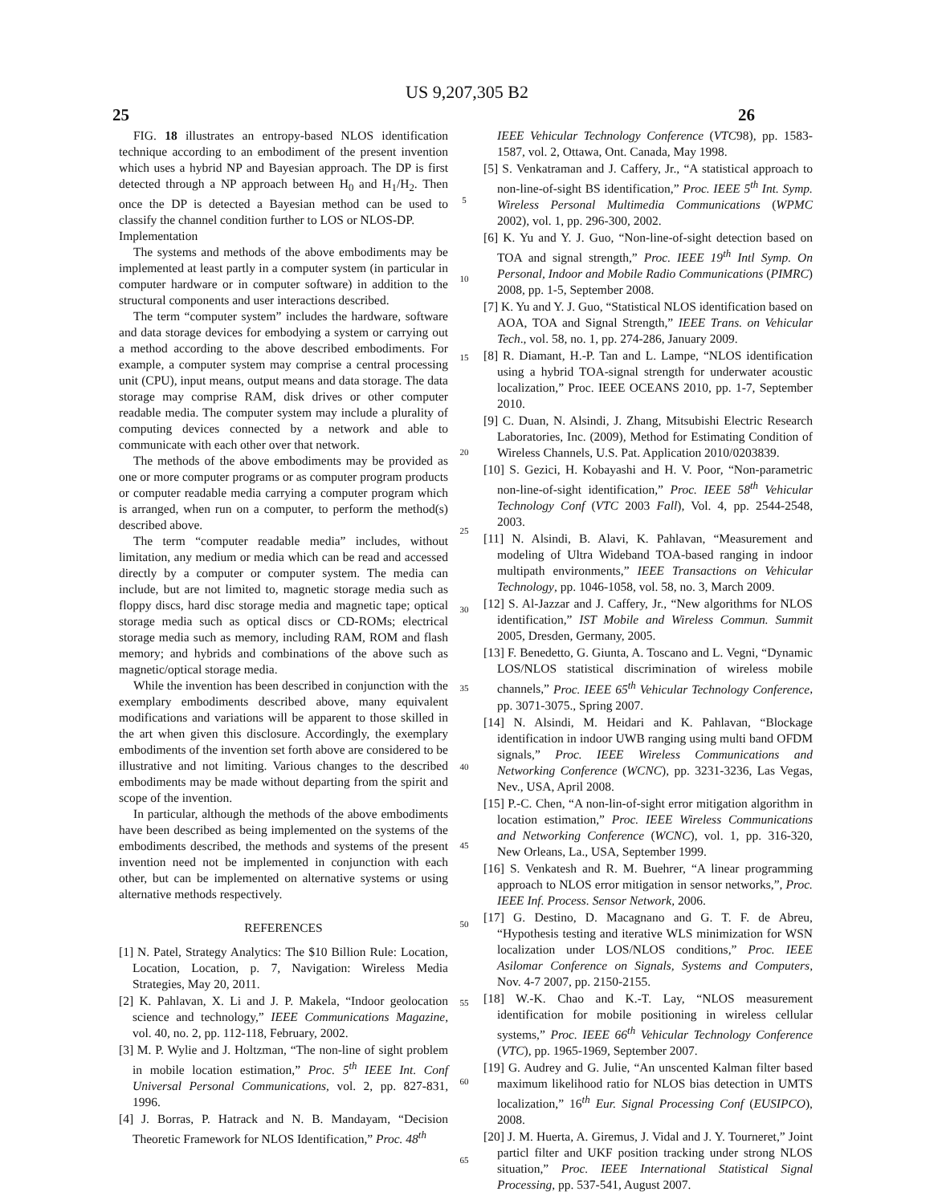US 9,207,305 B2
25 26
FIG. 18 illustrates an entropy-based NLOS identification technique according to an embodiment of the present invention which uses a hybrid NP and Bayesian approach. The DP is first detected through a NP approach between H<sub>0</sub> and H<sub>1</sub>/H<sub>2</sub>. Then once the DP is detected a Bayesian method can be used to classify the channel condition further to LOS or NLOS-DP.
Implementation
The systems and methods of the above embodiments may be implemented at least partly in a computer system (in particular in computer hardware or in computer software) in addition to the structural components and user interactions described.
The term “computer system” includes the hardware, software and data storage devices for embodying a system or carrying out a method according to the above described embodiments. For example, a computer system may comprise a central processing unit (CPU), input means, output means and data storage. The data storage may comprise RAM, disk drives or other computer readable media. The computer system may include a plurality of computing devices connected by a network and able to communicate with each other over that network.
The methods of the above embodiments may be provided as one or more computer programs or as computer program products or computer readable media carrying a computer program which is arranged, when run on a computer, to perform the method(s) described above.
The term “computer readable media” includes, without limitation, any medium or media which can be read and accessed directly by a computer or computer system. The media can include, but are not limited to, magnetic storage media such as floppy discs, hard disc storage media and magnetic tape; optical storage media such as optical discs or CD-ROMs; electrical storage media such as memory, including RAM, ROM and flash memory; and hybrids and combinations of the above such as magnetic/optical storage media.
While the invention has been described in conjunction with the exemplary embodiments described above, many equivalent modifications and variations will be apparent to those skilled in the art when given this disclosure. Accordingly, the exemplary embodiments of the invention set forth above are considered to be illustrative and not limiting. Various changes to the described embodiments may be made without departing from the spirit and scope of the invention.
In particular, although the methods of the above embodiments have been described as being implemented on the systems of the embodiments described, the methods and systems of the present invention need not be implemented in conjunction with each other, but can be implemented on alternative systems or using alternative methods respectively.
REFERENCES
[1] N. Patel, Strategy Analytics: The $10 Billion Rule: Location, Location, Location, p. 7, Navigation: Wireless Media Strategies, May 20, 2011.
[2] K. Pahlavan, X. Li and J. P. Makela, “Indoor geolocation science and technology,” IEEE Communications Magazine, vol. 40, no. 2, pp. 112-118, February, 2002.
[3] M. P. Wylie and J. Holtzman, “The non-line of sight problem in mobile location estimation,” Proc. 5<sup>th</sup> IEEE Int. Conf Universal Personal Communications, vol. 2, pp. 827-831, 1996.
[4] J. Borras, P. Hatrack and N. B. Mandayam, “Decision Theoretic Framework for NLOS Identification,” Proc. 48<sup>th</sup>
5
10
15
20
25
30
35
40
45
50
55
60
65
IEEE Vehicular Technology Conference (VTC98), pp. 1583-1587, vol. 2, Ottawa, Ont. Canada, May 1998.
[5] S. Venkatraman and J. Caffery, Jr., “A statistical approach to non-line-of-sight BS identification,” Proc. IEEE 5<sup>th</sup> Int. Symp. Wireless Personal Multimedia Communications (WPMC 2002), vol. 1, pp. 296-300, 2002.
[6] K. Yu and Y. J. Guo, “Non-line-of-sight detection based on TOA and signal strength,” Proc. IEEE 19<sup>th</sup> Intl Symp. On Personal, Indoor and Mobile Radio Communications (PIMRC) 2008, pp. 1-5, September 2008.
[7] K. Yu and Y. J. Guo, “Statistical NLOS identification based on AOA, TOA and Signal Strength,” IEEE Trans. on Vehicular Tech., vol. 58, no. 1, pp. 274-286, January 2009.
[8] R. Diamant, H.-P. Tan and L. Lampe, “NLOS identification using a hybrid TOA-signal strength for underwater acoustic localization,” Proc. IEEE OCEANS 2010, pp. 1-7, September 2010.
[9] C. Duan, N. Alsindi, J. Zhang, Mitsubishi Electric Research Laboratories, Inc. (2009), Method for Estimating Condition of Wireless Channels, U.S. Pat. Application 2010/0203839.
[10] S. Gezici, H. Kobayashi and H. V. Poor, “Non-parametric non-line-of-sight identification,” Proc. IEEE 58<sup>th</sup> Vehicular Technology Conf (VTC 2003 Fall), Vol. 4, pp. 2544-2548, 2003.
[11] N. Alsindi, B. Alavi, K. Pahlavan, “Measurement and modeling of Ultra Wideband TOA-based ranging in indoor multipath environments,” IEEE Transactions on Vehicular Technology, pp. 1046-1058, vol. 58, no. 3, March 2009.
[12] S. Al-Jazzar and J. Caffery, Jr., “New algorithms for NLOS identification,” IST Mobile and Wireless Commun. Summit 2005, Dresden, Germany, 2005.
[13] F. Benedetto, G. Giunta, A. Toscano and L. Vegni, “Dynamic LOS/NLOS statistical discrimination of wireless mobile channels,” Proc. IEEE 65<sup>th</sup> Vehicular Technology Conference, pp. 3071-3075., Spring 2007.
[14] N. Alsindi, M. Heidari and K. Pahlavan, “Blockage identification in indoor UWB ranging using multi band OFDM signals,” Proc. IEEE Wireless Communications and Networking Conference (WCNC), pp. 3231-3236, Las Vegas, Nev., USA, April 2008.
[15] P.-C. Chen, “A non-lin-of-sight error mitigation algorithm in location estimation,” Proc. IEEE Wireless Communications and Networking Conference (WCNC), vol. 1, pp. 316-320, New Orleans, La., USA, September 1999.
[16] S. Venkatesh and R. M. Buehrer, “A linear programming approach to NLOS error mitigation in sensor networks,”, Proc. IEEE Inf. Process. Sensor Network, 2006.
[17] G. Destino, D. Macagnano and G. T. F. de Abreu, “Hypothesis testing and iterative WLS minimization for WSN localization under LOS/NLOS conditions,” Proc. IEEE Asilomar Conference on Signals, Systems and Computers, Nov. 4-7 2007, pp. 2150-2155.
[18] W.-K. Chao and K.-T. Lay, “NLOS measurement identification for mobile positioning in wireless cellular systems,” Proc. IEEE 66<sup>th</sup> Vehicular Technology Conference (VTC), pp. 1965-1969, September 2007.
[19] G. Audrey and G. Julie, “An unscented Kalman filter based maximum likelihood ratio for NLOS bias detection in UMTS localization,” 16<sup>th</sup> Eur. Signal Processing Conf (EUSIPCO), 2008.
[20] J. M. Huerta, A. Giremus, J. Vidal and J. Y. Tourneret,” Joint particl filter and UKF position tracking under strong NLOS situation,” Proc. IEEE International Statistical Signal Processing, pp. 537-541, August 2007.